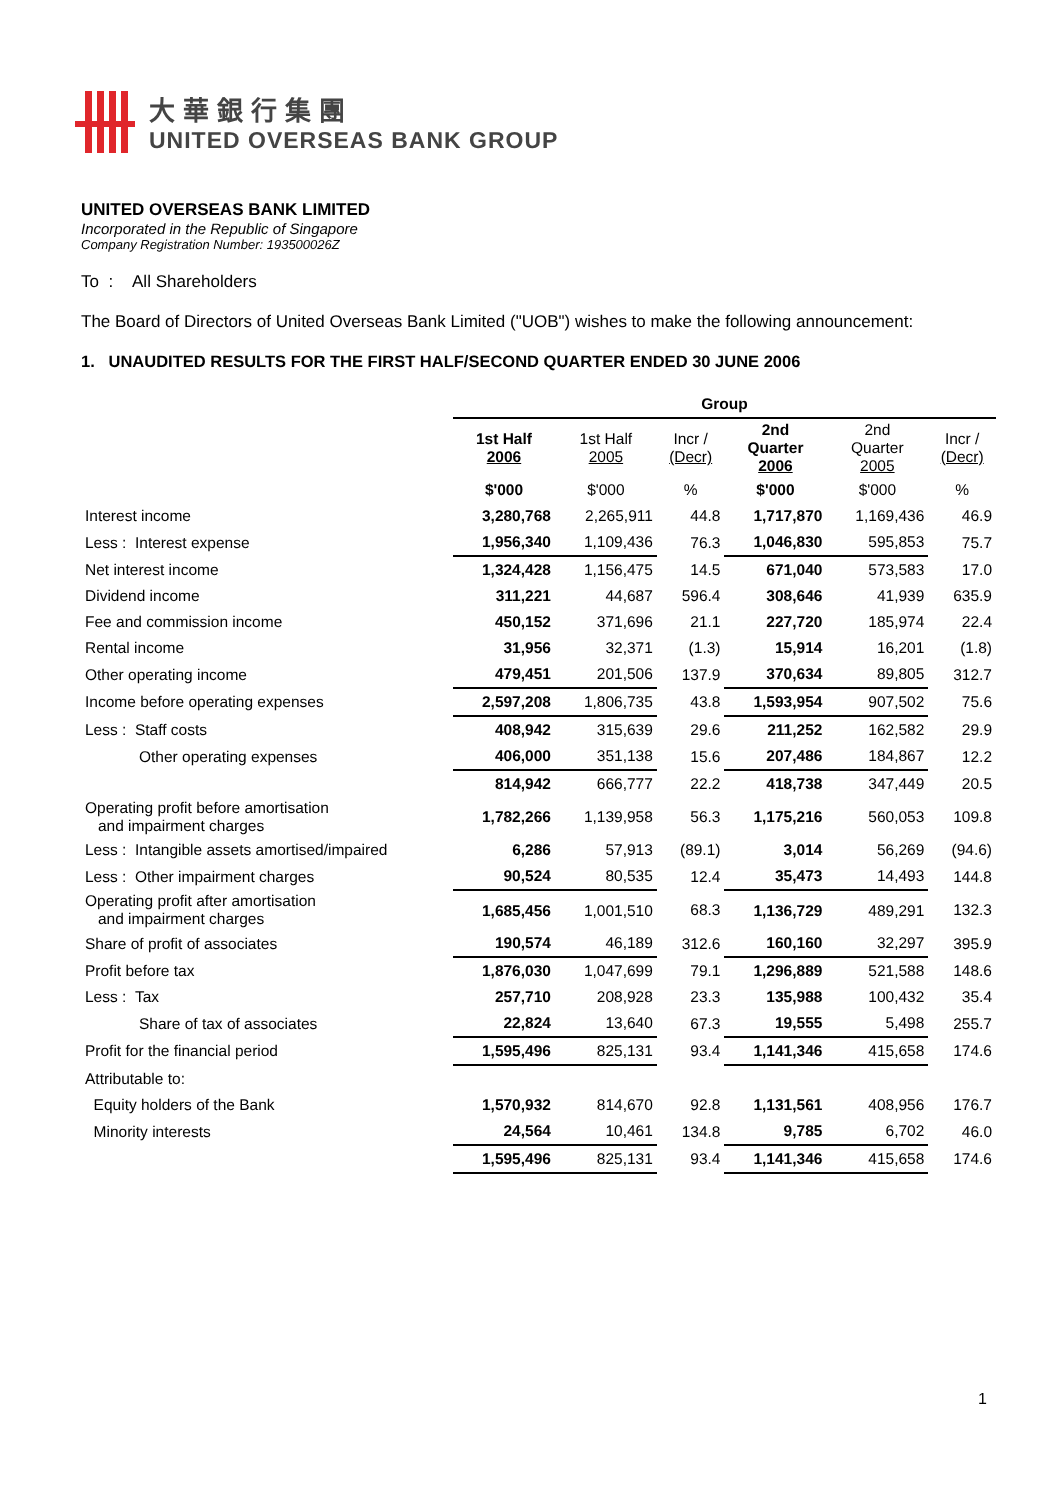大華銀行集團
UNITED OVERSEAS BANK GROUP
UNITED OVERSEAS BANK LIMITED
Incorporated in the Republic of Singapore
Company Registration Number: 193500026Z
To : All Shareholders
The Board of Directors of United Overseas Bank Limited ("UOB") wishes to make the following announcement:
1. UNAUDITED RESULTS FOR THE FIRST HALF/SECOND QUARTER ENDED 30 JUNE 2006
| | Group | | | | | |
| | 1st Half 2006 | 1st Half 2005 | Incr / (Decr) | 2nd Quarter 2006 | 2nd Quarter 2005 | Incr / (Decr) |
| | $'000 | $'000 | % | $'000 | $'000 | % |
| Interest income | 3,280,768 | 2,265,911 | 44.8 | 1,717,870 | 1,169,436 | 46.9 |
| Less : Interest expense | 1,956,340 | 1,109,436 | 76.3 | 1,046,830 | 595,853 | 75.7 |
| Net interest income | 1,324,428 | 1,156,475 | 14.5 | 671,040 | 573,583 | 17.0 |
| Dividend income | 311,221 | 44,687 | 596.4 | 308,646 | 41,939 | 635.9 |
| Fee and commission income | 450,152 | 371,696 | 21.1 | 227,720 | 185,974 | 22.4 |
| Rental income | 31,956 | 32,371 | (1.3) | 15,914 | 16,201 | (1.8) |
| Other operating income | 479,451 | 201,506 | 137.9 | 370,634 | 89,805 | 312.7 |
| Income before operating expenses | 2,597,208 | 1,806,735 | 43.8 | 1,593,954 | 907,502 | 75.6 |
| Less : Staff costs | 408,942 | 315,639 | 29.6 | 211,252 | 162,582 | 29.9 |
| Other operating expenses | 406,000 | 351,138 | 15.6 | 207,486 | 184,867 | 12.2 |
| | 814,942 | 666,777 | 22.2 | 418,738 | 347,449 | 20.5 |
| Operating profit before amortisation and impairment charges | 1,782,266 | 1,139,958 | 56.3 | 1,175,216 | 560,053 | 109.8 |
| Less : Intangible assets amortised/impaired | 6,286 | 57,913 | (89.1) | 3,014 | 56,269 | (94.6) |
| Less : Other impairment charges | 90,524 | 80,535 | 12.4 | 35,473 | 14,493 | 144.8 |
| Operating profit after amortisation and impairment charges | 1,685,456 | 1,001,510 | 68.3 | 1,136,729 | 489,291 | 132.3 |
| Share of profit of associates | 190,574 | 46,189 | 312.6 | 160,160 | 32,297 | 395.9 |
| Profit before tax | 1,876,030 | 1,047,699 | 79.1 | 1,296,889 | 521,588 | 148.6 |
| Less : Tax | 257,710 | 208,928 | 23.3 | 135,988 | 100,432 | 35.4 |
| Share of tax of associates | 22,824 | 13,640 | 67.3 | 19,555 | 5,498 | 255.7 |
| Profit for the financial period | 1,595,496 | 825,131 | 93.4 | 1,141,346 | 415,658 | 174.6 |
| Attributable to: | | | | | | |
| Equity holders of the Bank | 1,570,932 | 814,670 | 92.8 | 1,131,561 | 408,956 | 176.7 |
| Minority interests | 24,564 | 10,461 | 134.8 | 9,785 | 6,702 | 46.0 |
| | 1,595,496 | 825,131 | 93.4 | 1,141,346 | 415,658 | 174.6 |
1